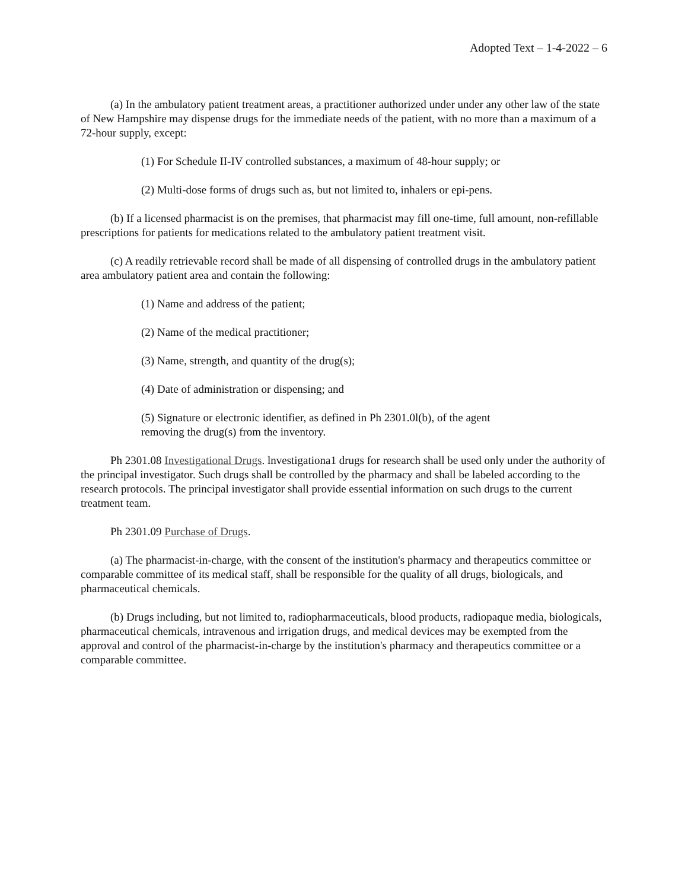Adopted Text – 1-4-2022 – 6
(a) In the ambulatory patient treatment areas, a practitioner authorized under under any other law of the state of New Hampshire may dispense drugs for the immediate needs of the patient, with no more than a maximum of a 72-hour supply, except:
(1) For Schedule II-IV controlled substances, a maximum of 48-hour supply; or
(2) Multi-dose forms of drugs such as, but not limited to, inhalers or epi-pens.
(b) If a licensed pharmacist is on the premises, that pharmacist may fill one-time, full amount, non-refillable prescriptions for patients for medications related to the ambulatory patient treatment visit.
(c) A readily retrievable record shall be made of all dispensing of controlled drugs in the ambulatory patient area ambulatory patient area and contain the following:
(1) Name and address of the patient;
(2) Name of the medical practitioner;
(3) Name, strength, and quantity of the drug(s);
(4) Date of administration or dispensing; and
(5) Signature or electronic identifier, as defined in Ph 2301.0l(b), of the agent
removing the drug(s) from the inventory.
Ph 2301.08 Investigational Drugs. lnvestigationa1 drugs for research shall be used only under the authority of the principal investigator. Such drugs shall be controlled by the pharmacy and shall be labeled according to the research protocols. The principal investigator shall provide essential information on such drugs to the current treatment team.
Ph 2301.09 Purchase of Drugs.
(a) The pharmacist-in-charge, with the consent of the institution's pharmacy and therapeutics committee or comparable committee of its medical staff, shall be responsible for the quality of all drugs, biologicals, and pharmaceutical chemicals.
(b) Drugs including, but not limited to, radiopharmaceuticals, blood products, radiopaque media, biologicals, pharmaceutical chemicals, intravenous and irrigation drugs, and medical devices may be exempted from the approval and control of the pharmacist-in-charge by the institution's pharmacy and therapeutics committee or a comparable committee.